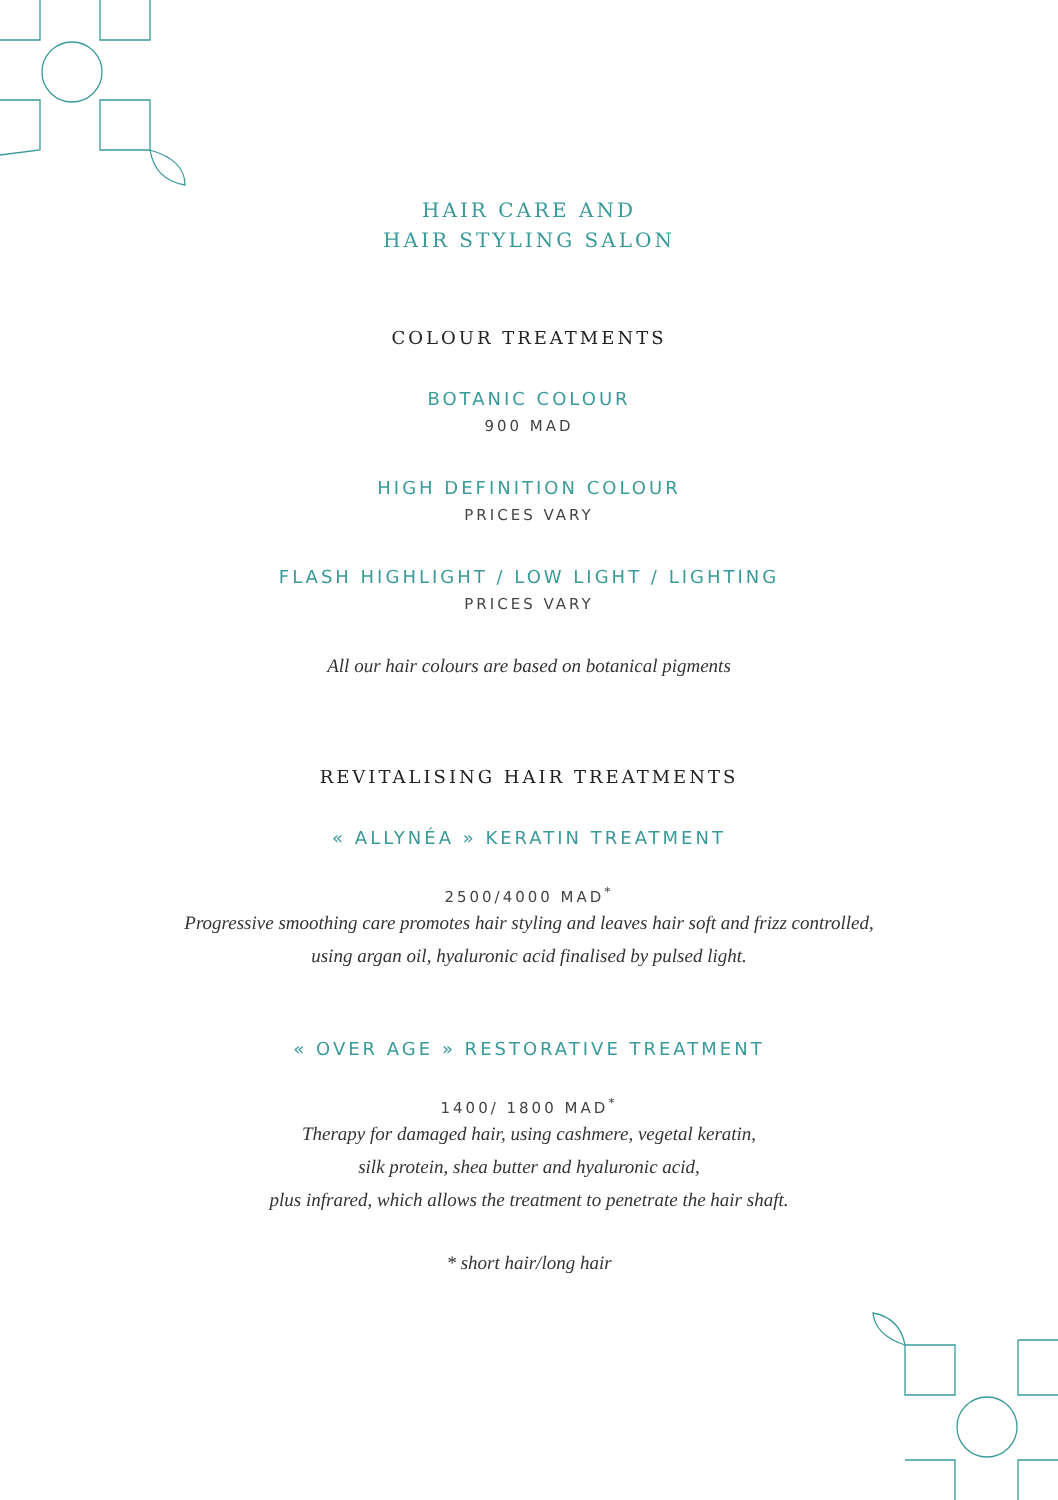HAIR CARE AND
HAIR STYLING SALON
COLOUR TREATMENTS
BOTANIC COLOUR
900 MAD
HIGH DEFINITION COLOUR
PRICES VARY
FLASH HIGHLIGHT / LOW LIGHT / LIGHTING
PRICES VARY
All our hair colours are based on botanical pigments
REVITALISING HAIR TREATMENTS
« ALLYNÉA » KERATIN TREATMENT
2500/4000 MAD<sup>*</sup>
Progressive smoothing care promotes hair styling and leaves hair soft and frizz controlled,
using argan oil, hyaluronic acid finalised by pulsed light.
« OVER AGE » RESTORATIVE TREATMENT
1400/ 1800 MAD<sup>*</sup>
Therapy for damaged hair, using cashmere, vegetal keratin,
silk protein, shea butter and hyaluronic acid,
plus infrared, which allows the treatment to penetrate the hair shaft.
* short hair/long hair